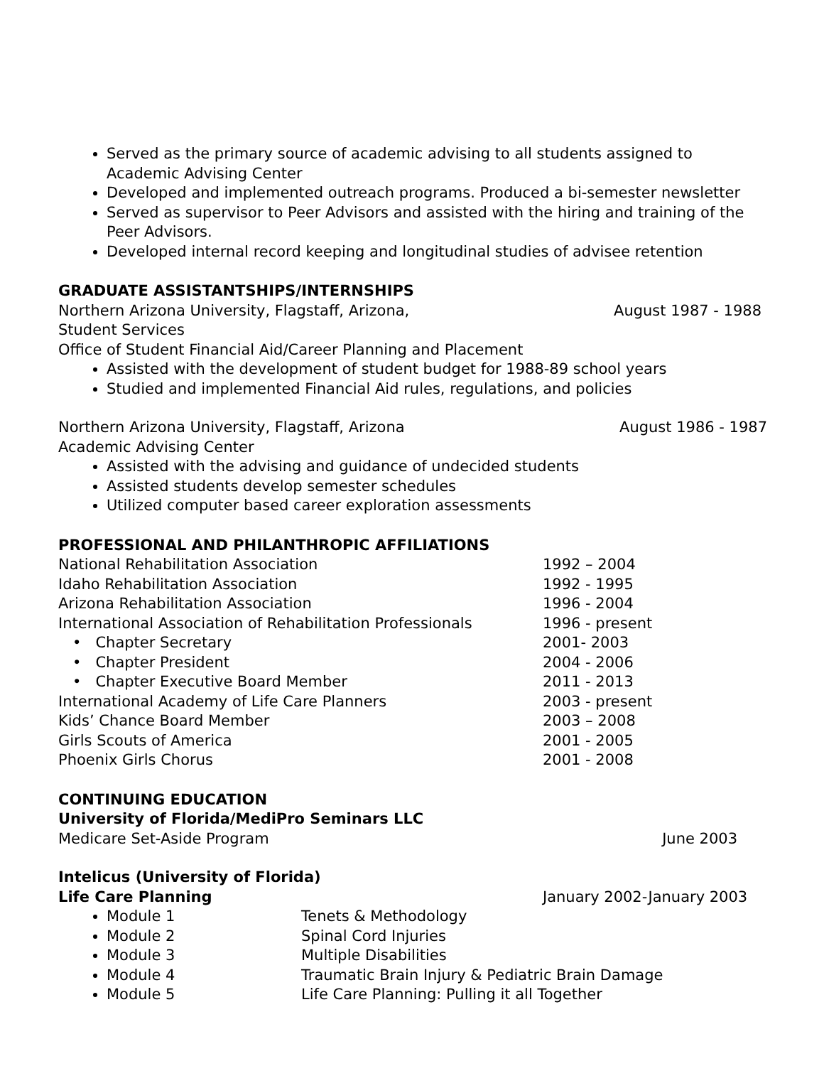Served as the primary source of academic advising to all students assigned to Academic Advising Center
Developed and implemented outreach programs. Produced a bi-semester newsletter
Served as supervisor to Peer Advisors and assisted with the hiring and training of the Peer Advisors.
Developed internal record keeping and longitudinal studies of advisee retention
GRADUATE ASSISTANTSHIPS/INTERNSHIPS
Northern Arizona University, Flagstaff, Arizona, August 1987 - 1988
Student Services
Office of Student Financial Aid/Career Planning and Placement
Assisted with the development of student budget for 1988-89 school years
Studied and implemented Financial Aid rules, regulations, and policies
Northern Arizona University, Flagstaff, Arizona August 1986 - 1987
Academic Advising Center
Assisted with the advising and guidance of undecided students
Assisted students develop semester schedules
Utilized computer based career exploration assessments
PROFESSIONAL AND PHILANTHROPIC AFFILIATIONS
National Rehabilitation Association 1992 – 2004
Idaho Rehabilitation Association 1992 - 1995
Arizona Rehabilitation Association 1996 - 2004
International Association of Rehabilitation Professionals 1996 - present
• Chapter Secretary 2001- 2003
• Chapter President 2004 - 2006
• Chapter Executive Board Member 2011 - 2013
International Academy of Life Care Planners 2003 - present
Kids’ Chance Board Member 2003 – 2008
Girls Scouts of America 2001 - 2005
Phoenix Girls Chorus 2001 - 2008
CONTINUING EDUCATION
University of Florida/MediPro Seminars LLC
Medicare Set-Aside Program June 2003
Intelicus (University of Florida)
Life Care Planning January 2002-January 2003
Module 1 Tenets & Methodology
Module 2 Spinal Cord Injuries
Module 3 Multiple Disabilities
Module 4 Traumatic Brain Injury & Pediatric Brain Damage
Module 5 Life Care Planning: Pulling it all Together